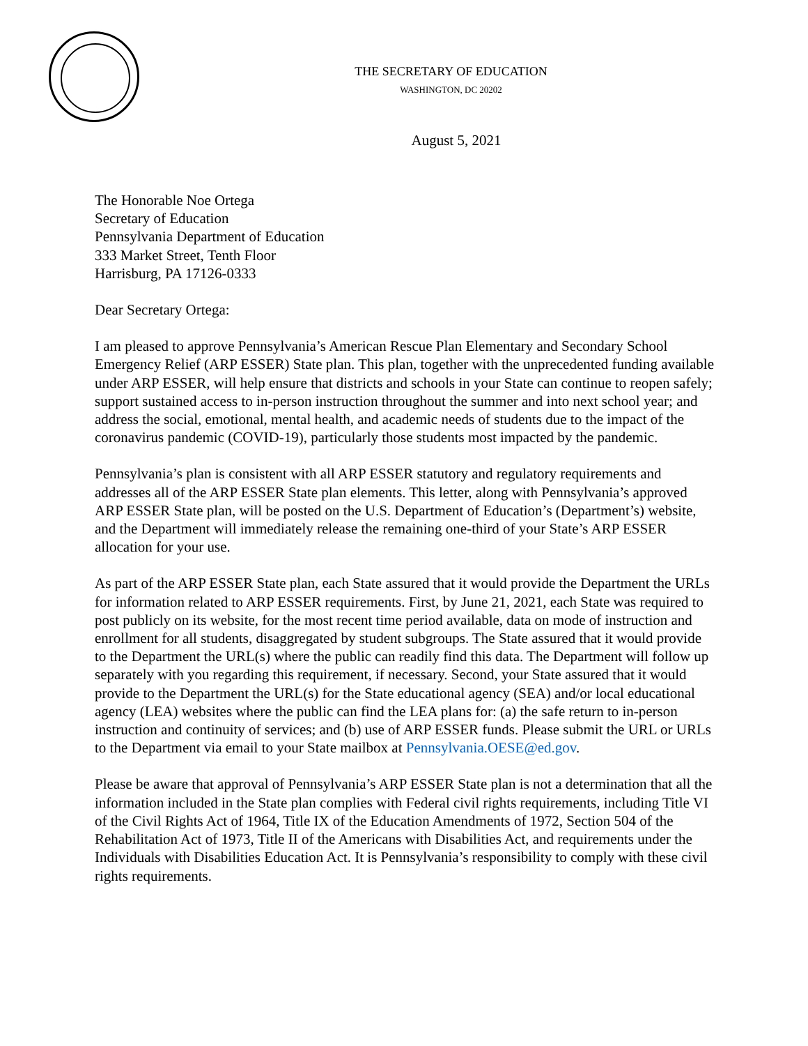THE SECRETARY OF EDUCATION
WASHINGTON, DC 20202
August 5, 2021
The Honorable Noe Ortega
Secretary of Education
Pennsylvania Department of Education
333 Market Street, Tenth Floor
Harrisburg, PA 17126-0333
Dear Secretary Ortega:
I am pleased to approve Pennsylvania’s American Rescue Plan Elementary and Secondary School Emergency Relief (ARP ESSER) State plan. This plan, together with the unprecedented funding available under ARP ESSER, will help ensure that districts and schools in your State can continue to reopen safely; support sustained access to in-person instruction throughout the summer and into next school year; and address the social, emotional, mental health, and academic needs of students due to the impact of the coronavirus pandemic (COVID-19), particularly those students most impacted by the pandemic.
Pennsylvania’s plan is consistent with all ARP ESSER statutory and regulatory requirements and addresses all of the ARP ESSER State plan elements. This letter, along with Pennsylvania’s approved ARP ESSER State plan, will be posted on the U.S. Department of Education’s (Department’s) website, and the Department will immediately release the remaining one-third of your State’s ARP ESSER allocation for your use.
As part of the ARP ESSER State plan, each State assured that it would provide the Department the URLs for information related to ARP ESSER requirements. First, by June 21, 2021, each State was required to post publicly on its website, for the most recent time period available, data on mode of instruction and enrollment for all students, disaggregated by student subgroups. The State assured that it would provide to the Department the URL(s) where the public can readily find this data. The Department will follow up separately with you regarding this requirement, if necessary. Second, your State assured that it would provide to the Department the URL(s) for the State educational agency (SEA) and/or local educational agency (LEA) websites where the public can find the LEA plans for: (a) the safe return to in-person instruction and continuity of services; and (b) use of ARP ESSER funds. Please submit the URL or URLs to the Department via email to your State mailbox at Pennsylvania.OESE@ed.gov.
Please be aware that approval of Pennsylvania’s ARP ESSER State plan is not a determination that all the information included in the State plan complies with Federal civil rights requirements, including Title VI of the Civil Rights Act of 1964, Title IX of the Education Amendments of 1972, Section 504 of the Rehabilitation Act of 1973, Title II of the Americans with Disabilities Act, and requirements under the Individuals with Disabilities Education Act. It is Pennsylvania’s responsibility to comply with these civil rights requirements.